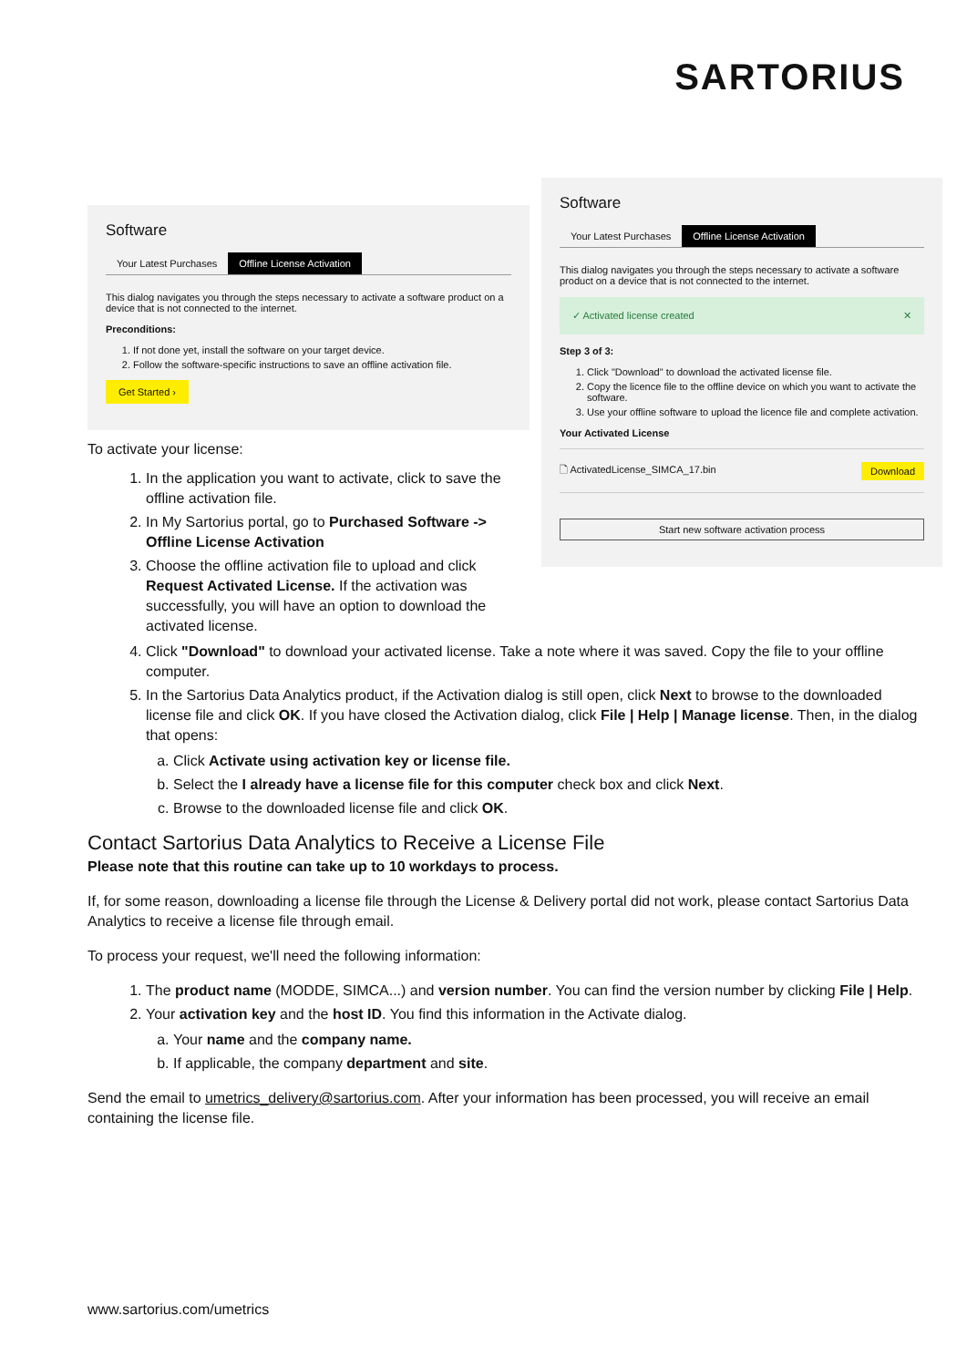SARTORIUS
Software
Your Latest Purchases Offline License Activation
This dialog navigates you through the steps necessary to activate a software product on a device that is not connected to the internet.
Preconditions:
1. If not done yet, install the software on your target device.
2. Follow the software-specific instructions to save an offline activation file.
Get Started ›
Software
Your Latest Purchases Offline License Activation
This dialog navigates you through the steps necessary to activate a software product on a device that is not connected to the internet.
✓ Activated license created ✕
Step 3 of 3:
1. Click "Download" to download the activated license file.
2. Copy the licence file to the offline device on which you want to activate the software.
3. Use your offline software to upload the licence file and complete activation.
Your Activated License
🗋 ActivatedLicense_SIMCA_17.bin Download
Start new software activation process
To activate your license:
1. In the application you want to activate, click to save the offline activation file.
2. In My Sartorius portal, go to Purchased Software -> Offline License Activation
3. Choose the offline activation file to upload and click Request Activated License. If the activation was successfully, you will have an option to download the activated license.
4. Click "Download" to download your activated license. Take a note where it was saved. Copy the file to your offline computer.
5. In the Sartorius Data Analytics product, if the Activation dialog is still open, click Next to browse to the downloaded license file and click OK. If you have closed the Activation dialog, click File | Help | Manage license. Then, in the dialog that opens:
a. Click Activate using activation key or license file.
b. Select the I already have a license file for this computer check box and click Next.
c. Browse to the downloaded license file and click OK.
Contact Sartorius Data Analytics to Receive a License File
Please note that this routine can take up to 10 workdays to process.
If, for some reason, downloading a license file through the License & Delivery portal did not work, please contact Sartorius Data Analytics to receive a license file through email.
To process your request, we'll need the following information:
1. The product name (MODDE, SIMCA...) and version number. You can find the version number by clicking File | Help.
2. Your activation key and the host ID. You find this information in the Activate dialog.
a. Your name and the company name.
b. If applicable, the company department and site.
Send the email to umetrics_delivery@sartorius.com. After your information has been processed, you will receive an email containing the license file.
www.sartorius.com/umetrics